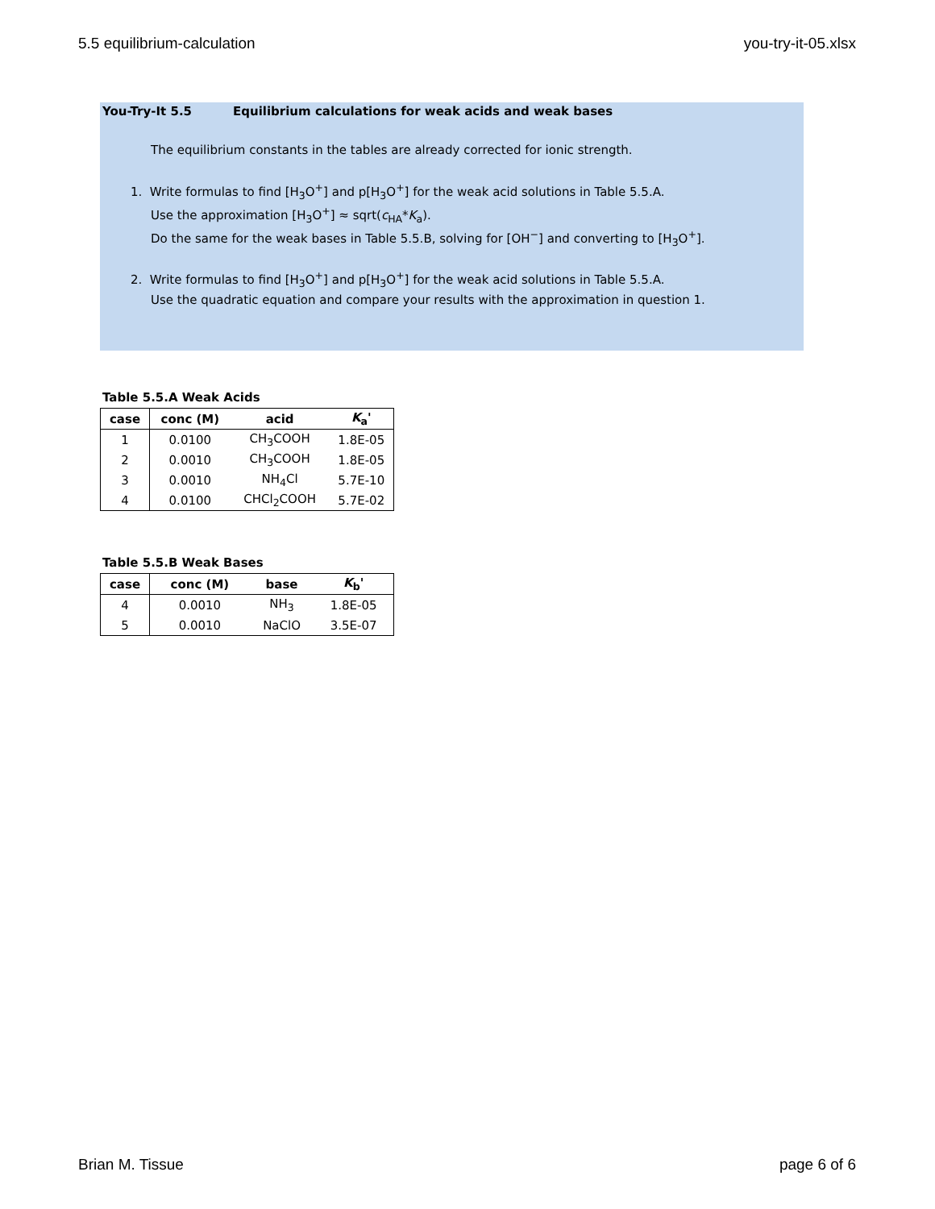5.5 equilibrium-calculation you-try-it-05.xlsx
You-Try-It 5.5 Equilibrium calculations for weak acids and weak bases
The equilibrium constants in the tables are already corrected for ionic strength.
1. Write formulas to find [H<sub>3</sub>O<sup>+</sup>] and p[H<sub>3</sub>O<sup>+</sup>] for the weak acid solutions in Table 5.5.A.
Use the approximation [H<sub>3</sub>O<sup>+</sup>] ≈ sqrt(c<sub>HA</sub>*K<sub>a</sub>).
Do the same for the weak bases in Table 5.5.B, solving for [OH<sup>−</sup>] and converting to [H<sub>3</sub>O<sup>+</sup>].
2. Write formulas to find [H<sub>3</sub>O<sup>+</sup>] and p[H<sub>3</sub>O<sup>+</sup>] for the weak acid solutions in Table 5.5.A.
Use the quadratic equation and compare your results with the approximation in question 1.
Table 5.5.A Weak Acids
| case | conc (M) | acid | K<sub>a</sub>' |
| --- | --- | --- | --- |
| 1 | 0.0100 | CH<sub>3</sub>COOH | 1.8E-05 |
| 2 | 0.0010 | CH<sub>3</sub>COOH | 1.8E-05 |
| 3 | 0.0010 | NH<sub>4</sub>Cl | 5.7E-10 |
| 4 | 0.0100 | CHCl<sub>2</sub>COOH | 5.7E-02 |
Table 5.5.B Weak Bases
| case | conc (M) | base | K<sub>b</sub>' |
| --- | --- | --- | --- |
| 4 | 0.0010 | NH<sub>3</sub> | 1.8E-05 |
| 5 | 0.0010 | NaClO | 3.5E-07 |
Brian M. Tissue page 6 of 6